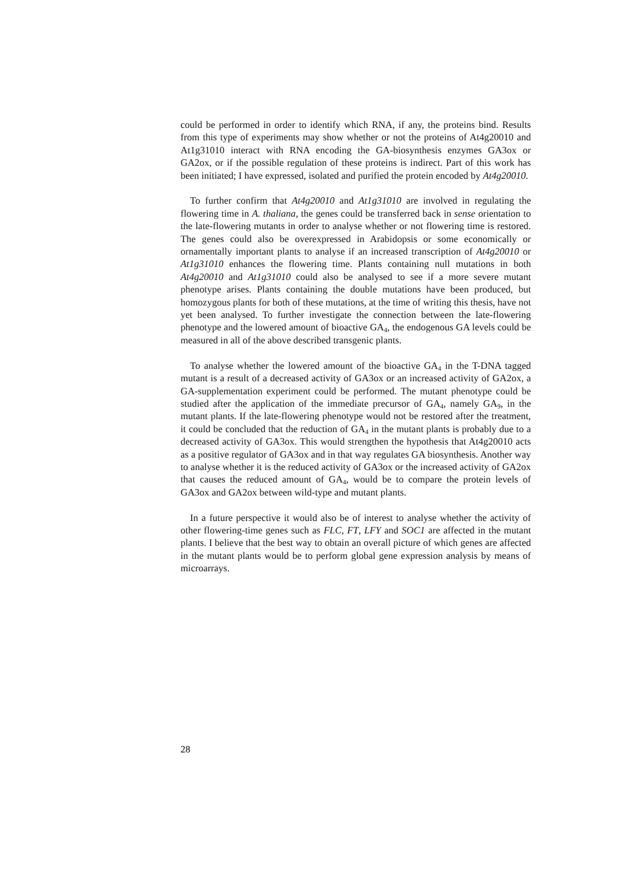could be performed in order to identify which RNA, if any, the proteins bind. Results from this type of experiments may show whether or not the proteins of At4g20010 and At1g31010 interact with RNA encoding the GA-biosynthesis enzymes GA3ox or GA2ox, or if the possible regulation of these proteins is indirect. Part of this work has been initiated; I have expressed, isolated and purified the protein encoded by At4g20010.
To further confirm that At4g20010 and At1g31010 are involved in regulating the flowering time in A. thaliana, the genes could be transferred back in sense orientation to the late-flowering mutants in order to analyse whether or not flowering time is restored. The genes could also be overexpressed in Arabidopsis or some economically or ornamentally important plants to analyse if an increased transcription of At4g20010 or At1g31010 enhances the flowering time. Plants containing null mutations in both At4g20010 and At1g31010 could also be analysed to see if a more severe mutant phenotype arises. Plants containing the double mutations have been produced, but homozygous plants for both of these mutations, at the time of writing this thesis, have not yet been analysed. To further investigate the connection between the late-flowering phenotype and the lowered amount of bioactive GA<sub>4</sub>, the endogenous GA levels could be measured in all of the above described transgenic plants.
To analyse whether the lowered amount of the bioactive GA<sub>4</sub> in the T-DNA tagged mutant is a result of a decreased activity of GA3ox or an increased activity of GA2ox, a GA-supplementation experiment could be performed. The mutant phenotype could be studied after the application of the immediate precursor of GA<sub>4</sub>, namely GA<sub>9</sub>, in the mutant plants. If the late-flowering phenotype would not be restored after the treatment, it could be concluded that the reduction of GA<sub>4</sub> in the mutant plants is probably due to a decreased activity of GA3ox. This would strengthen the hypothesis that At4g20010 acts as a positive regulator of GA3ox and in that way regulates GA biosynthesis. Another way to analyse whether it is the reduced activity of GA3ox or the increased activity of GA2ox that causes the reduced amount of GA<sub>4</sub>, would be to compare the protein levels of GA3ox and GA2ox between wild-type and mutant plants.
In a future perspective it would also be of interest to analyse whether the activity of other flowering-time genes such as FLC, FT, LFY and SOC1 are affected in the mutant plants. I believe that the best way to obtain an overall picture of which genes are affected in the mutant plants would be to perform global gene expression analysis by means of microarrays.
28